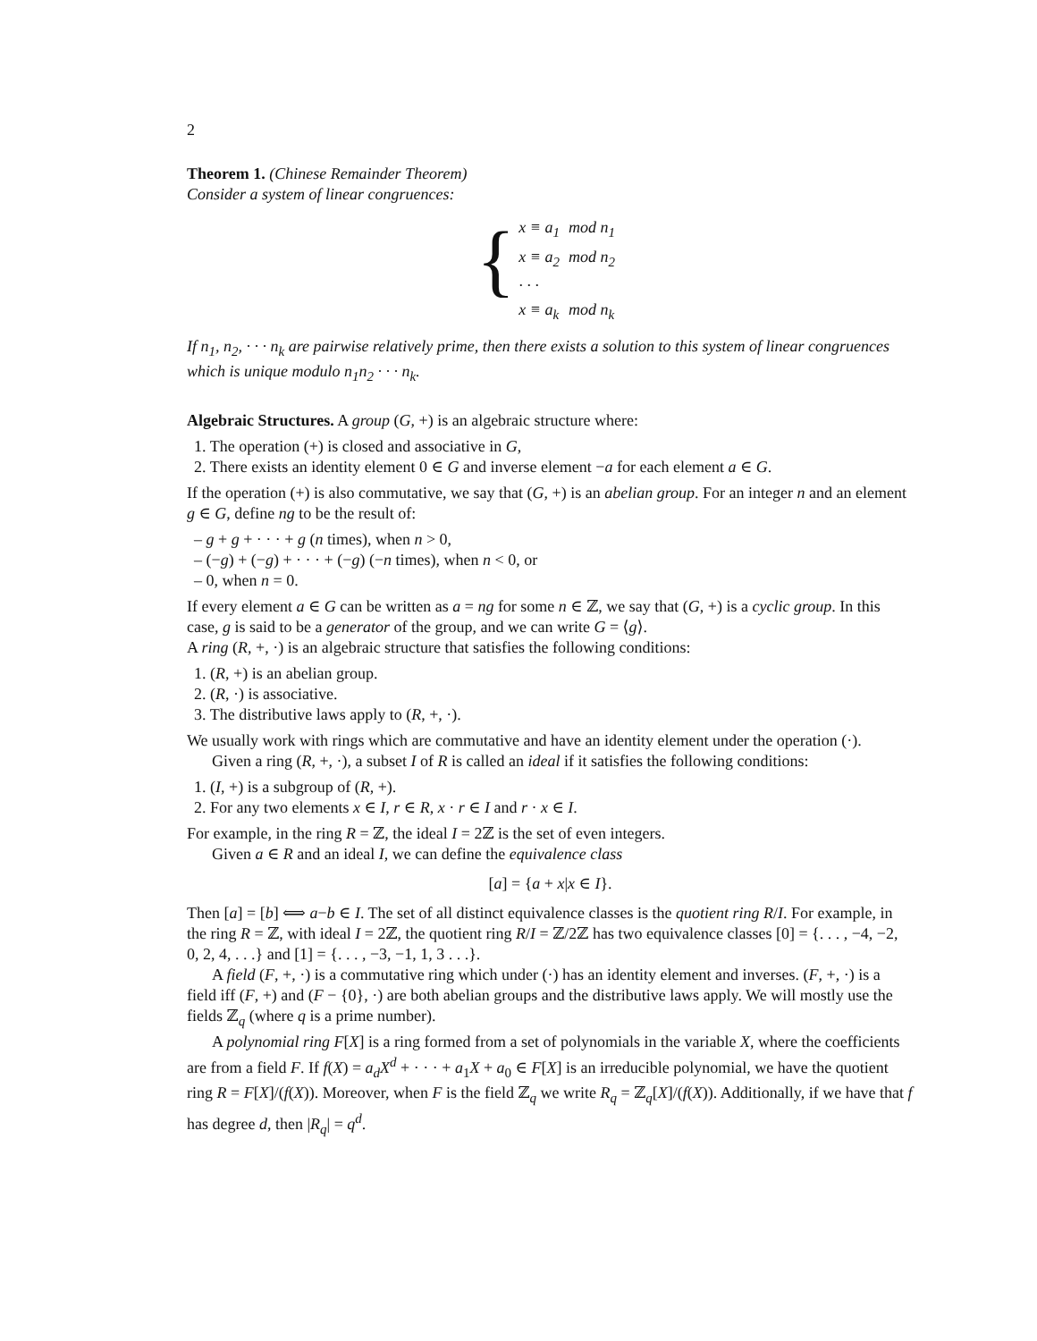2
Theorem 1. (Chinese Remainder Theorem)
Consider a system of linear congruences:
{
| x ≡ a<sub>1</sub> | mod n<sub>1</sub> |
| x ≡ a<sub>2</sub> | mod n<sub>2</sub> |
| · · · | |
| x ≡ a<sub>k</sub> | mod n<sub>k</sub> |
If n<sub>1</sub>, n<sub>2</sub>, · · · n<sub>k</sub> are pairwise relatively prime, then there exists a solution to this system of linear congruences which is unique modulo n<sub>1</sub>n<sub>2</sub> · · · n<sub>k</sub>.
Algebraic Structures. A group (G, +) is an algebraic structure where:
1. The operation (+) is closed and associative in G,
2. There exists an identity element 0 ∈ G and inverse element −a for each element a ∈ G.
If the operation (+) is also commutative, we say that (G, +) is an abelian group. For an integer n and an element g ∈ G, define ng to be the result of:
– g + g + · · · + g (n times), when n > 0,
– (−g) + (−g) + · · · + (−g) (−n times), when n < 0, or
– 0, when n = 0.
If every element a ∈ G can be written as a = ng for some n ∈ ℤ, we say that (G, +) is a cyclic group. In this case, g is said to be a generator of the group, and we can write G = ⟨g⟩.
A ring (R, +, ·) is an algebraic structure that satisfies the following conditions:
1. (R, +) is an abelian group.
2. (R, ·) is associative.
3. The distributive laws apply to (R, +, ·).
We usually work with rings which are commutative and have an identity element under the operation (·).
Given a ring (R, +, ·), a subset I of R is called an ideal if it satisfies the following conditions:
1. (I, +) is a subgroup of (R, +).
2. For any two elements x ∈ I, r ∈ R, x · r ∈ I and r · x ∈ I.
For example, in the ring R = ℤ, the ideal I = 2ℤ is the set of even integers.
Given a ∈ R and an ideal I, we can define the equivalence class
[a] = {a + x|x ∈ I}.
Then [a] = [b] ⟺ a−b ∈ I. The set of all distinct equivalence classes is the quotient ring R/I. For example, in the ring R = ℤ, with ideal I = 2ℤ, the quotient ring R/I = ℤ/2ℤ has two equivalence classes [0] = {. . . , −4, −2, 0, 2, 4, . . .} and [1] = {. . . , −3, −1, 1, 3 . . .}.
A field (F, +, ·) is a commutative ring which under (·) has an identity element and inverses. (F, +, ·) is a field iff (F, +) and (F − {0}, ·) are both abelian groups and the distributive laws apply. We will mostly use the fields ℤ<sub>q</sub> (where q is a prime number).
A polynomial ring F[X] is a ring formed from a set of polynomials in the variable X, where the coefficients are from a field F. If f(X) = a<sub>d</sub>X<sup>d</sup> + · · · + a<sub>1</sub>X + a<sub>0</sub> ∈ F[X] is an irreducible polynomial, we have the quotient ring R = F[X]/(f(X)). Moreover, when F is the field ℤ<sub>q</sub> we write R<sub>q</sub> = ℤ<sub>q</sub>[X]/(f(X)). Additionally, if we have that f has degree d, then |R<sub>q</sub>| = q<sup>d</sup>.